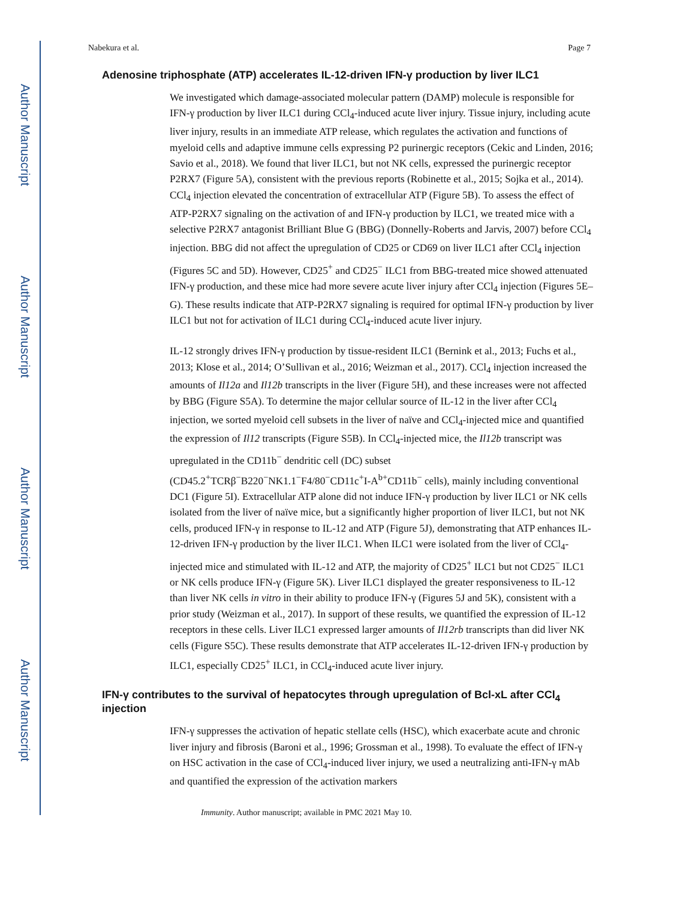Author Manuscript
Author Manuscript
Author Manuscript
Author Manuscript
Nabekura et al. Page 7
Adenosine triphosphate (ATP) accelerates IL-12-driven IFN-γ production by liver ILC1
We investigated which damage-associated molecular pattern (DAMP) molecule is responsible for IFN-γ production by liver ILC1 during CCl<sub>4</sub>-induced acute liver injury. Tissue injury, including acute liver injury, results in an immediate ATP release, which regulates the activation and functions of myeloid cells and adaptive immune cells expressing P2 purinergic receptors (Cekic and Linden, 2016; Savio et al., 2018). We found that liver ILC1, but not NK cells, expressed the purinergic receptor P2RX7 (Figure 5A), consistent with the previous reports (Robinette et al., 2015; Sojka et al., 2014). CCl<sub>4</sub> injection elevated the concentration of extracellular ATP (Figure 5B). To assess the effect of ATP-P2RX7 signaling on the activation of and IFN-γ production by ILC1, we treated mice with a selective P2RX7 antagonist Brilliant Blue G (BBG) (Donnelly-Roberts and Jarvis, 2007) before CCl<sub>4</sub> injection. BBG did not affect the upregulation of CD25 or CD69 on liver ILC1 after CCl<sub>4</sub> injection (Figures 5C and 5D). However, CD25<sup>+</sup> and CD25<sup>−</sup> ILC1 from BBG-treated mice showed attenuated IFN-γ production, and these mice had more severe acute liver injury after CCl<sub>4</sub> injection (Figures 5E–G). These results indicate that ATP-P2RX7 signaling is required for optimal IFN-γ production by liver ILC1 but not for activation of ILC1 during CCl<sub>4</sub>-induced acute liver injury.
IL-12 strongly drives IFN-γ production by tissue-resident ILC1 (Bernink et al., 2013; Fuchs et al., 2013; Klose et al., 2014; O’Sullivan et al., 2016; Weizman et al., 2017). CCl<sub>4</sub> injection increased the amounts of Il12a and Il12b transcripts in the liver (Figure 5H), and these increases were not affected by BBG (Figure S5A). To determine the major cellular source of IL-12 in the liver after CCl<sub>4</sub> injection, we sorted myeloid cell subsets in the liver of naïve and CCl<sub>4</sub>-injected mice and quantified the expression of Il12 transcripts (Figure S5B). In CCl<sub>4</sub>-injected mice, the Il12b transcript was upregulated in the CD11b<sup>−</sup> dendritic cell (DC) subset (CD45.2<sup>+</sup>TCRβ<sup>−</sup>B220<sup>−</sup>NK1.1<sup>−</sup>F4/80<sup>−</sup>CD11c<sup>+</sup>I-A<sup>b+</sup>CD11b<sup>−</sup> cells), mainly including conventional DC1 (Figure 5I). Extracellular ATP alone did not induce IFN-γ production by liver ILC1 or NK cells isolated from the liver of naïve mice, but a significantly higher proportion of liver ILC1, but not NK cells, produced IFN-γ in response to IL-12 and ATP (Figure 5J), demonstrating that ATP enhances IL-12-driven IFN-γ production by the liver ILC1. When ILC1 were isolated from the liver of CCl<sub>4</sub>-injected mice and stimulated with IL-12 and ATP, the majority of CD25<sup>+</sup> ILC1 but not CD25<sup>−</sup> ILC1 or NK cells produce IFN-γ (Figure 5K). Liver ILC1 displayed the greater responsiveness to IL-12 than liver NK cells in vitro in their ability to produce IFN-γ (Figures 5J and 5K), consistent with a prior study (Weizman et al., 2017). In support of these results, we quantified the expression of IL-12 receptors in these cells. Liver ILC1 expressed larger amounts of Il12rb transcripts than did liver NK cells (Figure S5C). These results demonstrate that ATP accelerates IL-12-driven IFN-γ production by ILC1, especially CD25<sup>+</sup> ILC1, in CCl<sub>4</sub>-induced acute liver injury.
IFN-γ contributes to the survival of hepatocytes through upregulation of Bcl-xL after CCl<sub>4</sub> injection
IFN-γ suppresses the activation of hepatic stellate cells (HSC), which exacerbate acute and chronic liver injury and fibrosis (Baroni et al., 1996; Grossman et al., 1998). To evaluate the effect of IFN-γ on HSC activation in the case of CCl<sub>4</sub>-induced liver injury, we used a neutralizing anti-IFN-γ mAb and quantified the expression of the activation markers
Immunity. Author manuscript; available in PMC 2021 May 10.